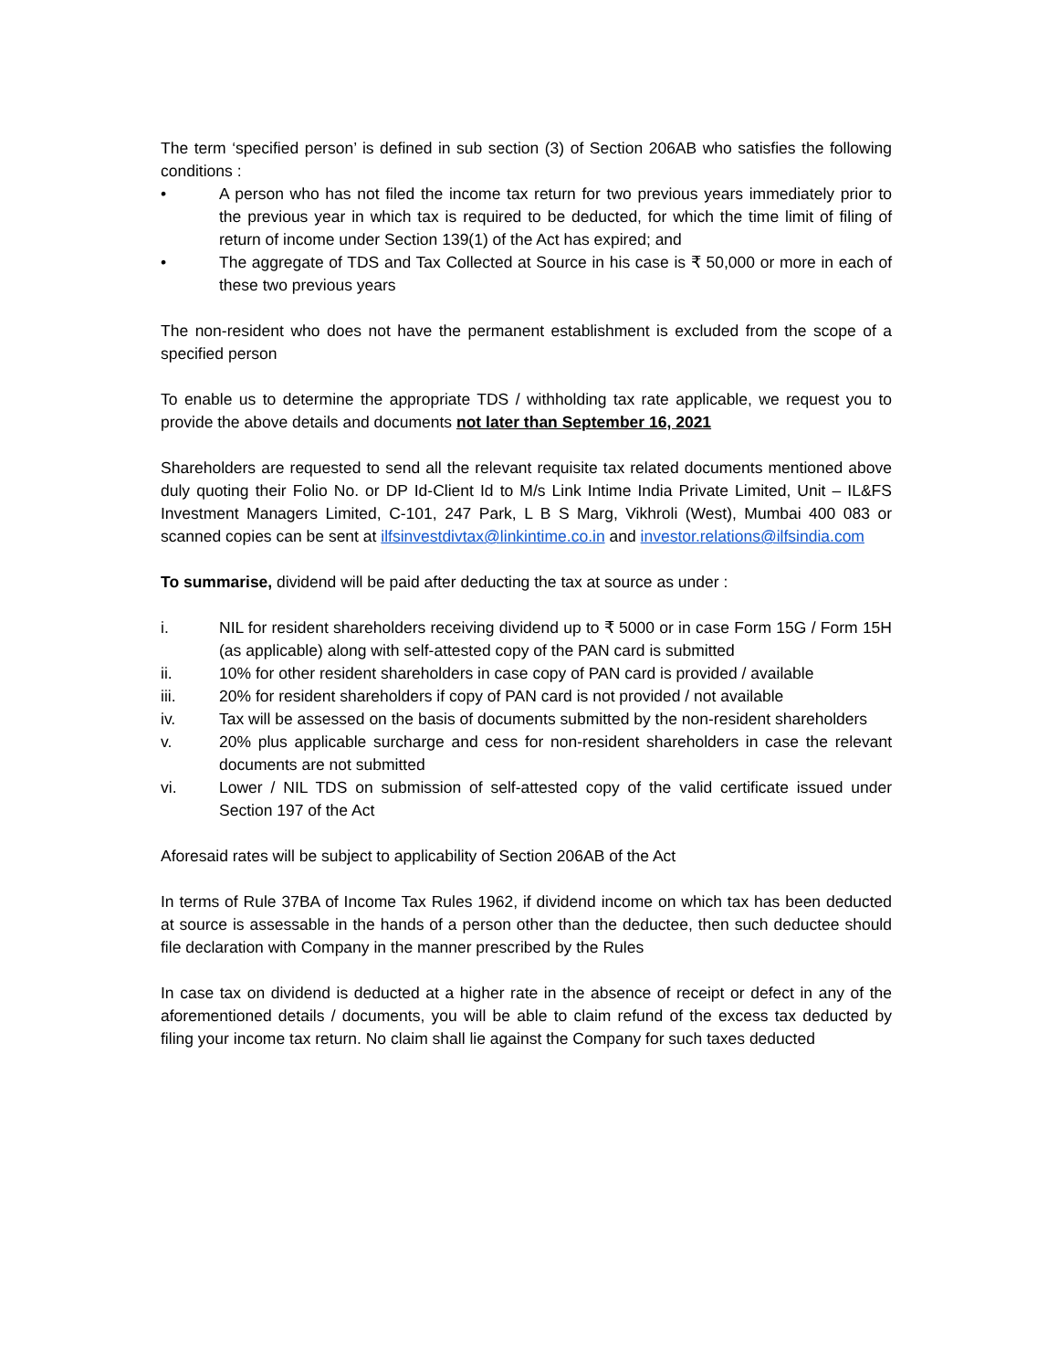The term ‘specified person’ is defined in sub section (3) of Section 206AB who satisfies the following conditions :
• A person who has not filed the income tax return for two previous years immediately prior to the previous year in which tax is required to be deducted, for which the time limit of filing of return of income under Section 139(1) of the Act has expired; and
• The aggregate of TDS and Tax Collected at Source in his case is ₹ 50,000 or more in each of these two previous years
The non-resident who does not have the permanent establishment is excluded from the scope of a specified person
To enable us to determine the appropriate TDS / withholding tax rate applicable, we request you to provide the above details and documents not later than September 16, 2021
Shareholders are requested to send all the relevant requisite tax related documents mentioned above duly quoting their Folio No. or DP Id-Client Id to M/s Link Intime India Private Limited, Unit – IL&FS Investment Managers Limited, C-101, 247 Park, L B S Marg, Vikhroli (West), Mumbai 400 083 or scanned copies can be sent at ilfsinvestdivtax@linkintime.co.in and investor.relations@ilfsindia.com
To summarise, dividend will be paid after deducting the tax at source as under :
i. NIL for resident shareholders receiving dividend up to ₹ 5000 or in case Form 15G / Form 15H (as applicable) along with self-attested copy of the PAN card is submitted
ii. 10% for other resident shareholders in case copy of PAN card is provided / available
iii. 20% for resident shareholders if copy of PAN card is not provided / not available
iv. Tax will be assessed on the basis of documents submitted by the non-resident shareholders
v. 20% plus applicable surcharge and cess for non-resident shareholders in case the relevant documents are not submitted
vi. Lower / NIL TDS on submission of self-attested copy of the valid certificate issued under Section 197 of the Act
Aforesaid rates will be subject to applicability of Section 206AB of the Act
In terms of Rule 37BA of Income Tax Rules 1962, if dividend income on which tax has been deducted at source is assessable in the hands of a person other than the deductee, then such deductee should file declaration with Company in the manner prescribed by the Rules
In case tax on dividend is deducted at a higher rate in the absence of receipt or defect in any of the aforementioned details / documents, you will be able to claim refund of the excess tax deducted by filing your income tax return. No claim shall lie against the Company for such taxes deducted